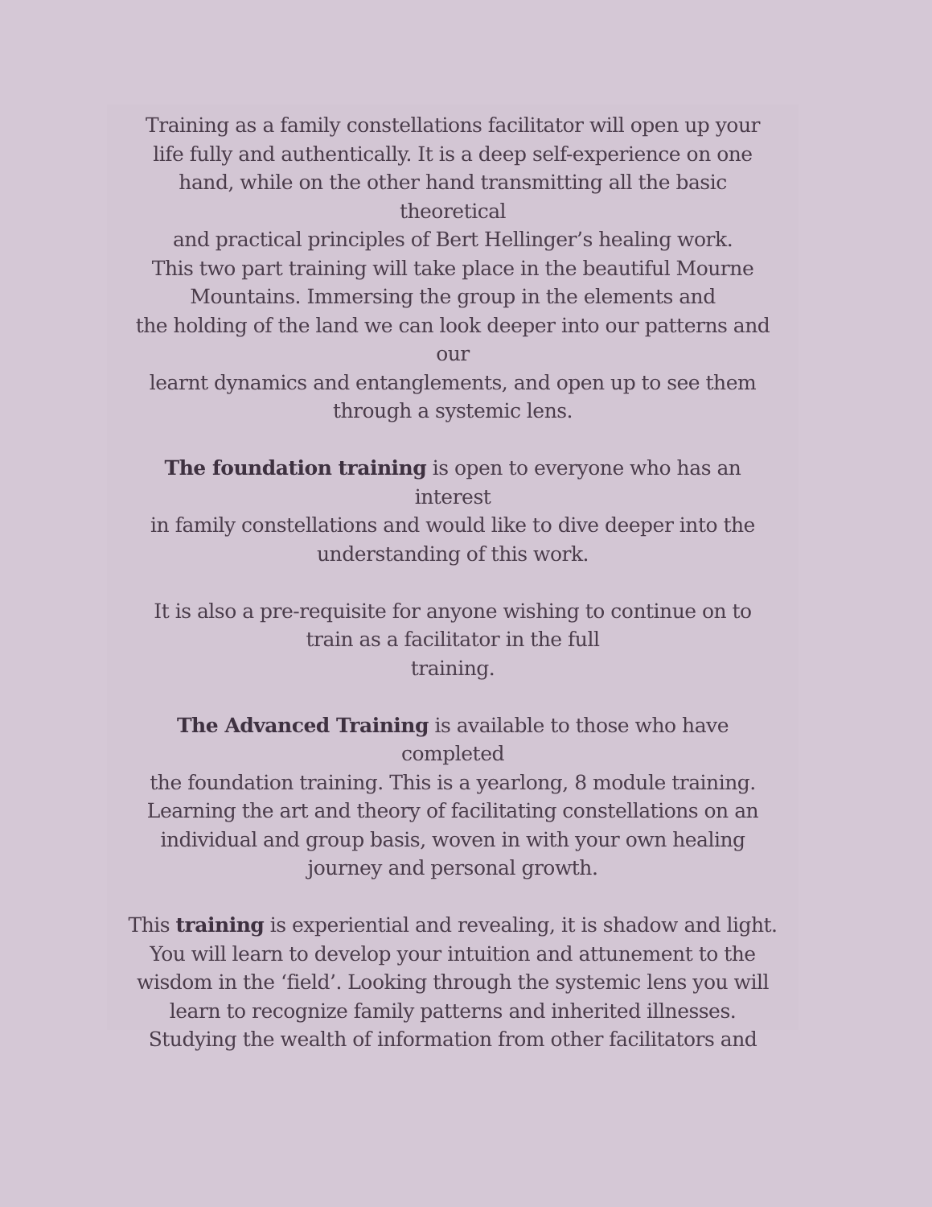Training as a family constellations facilitator will open up your
life fully and authentically. It is a deep self-experience on one
hand, while on the other hand transmitting all the basic
theoretical
and practical principles of Bert Hellinger’s healing work.
This two part training will take place in the beautiful Mourne
Mountains. Immersing the group in the elements and
the holding of the land we can look deeper into our patterns and
our
learnt dynamics and entanglements, and open up to see them
through a systemic lens.
The foundation training is open to everyone who has an
interest
in family constellations and would like to dive deeper into the
understanding of this work.
It is also a pre-requisite for anyone wishing to continue on to
train as a facilitator in the full
training.
The Advanced Training is available to those who have
completed
the foundation training. This is a yearlong, 8 module training.
Learning the art and theory of facilitating constellations on an
individual and group basis, woven in with your own healing
journey and personal growth.
This training is experiential and revealing, it is shadow and light.
You will learn to develop your intuition and attunement to the
wisdom in the ‘field’. Looking through the systemic lens you will
learn to recognize family patterns and inherited illnesses.
Studying the wealth of information from other facilitators and